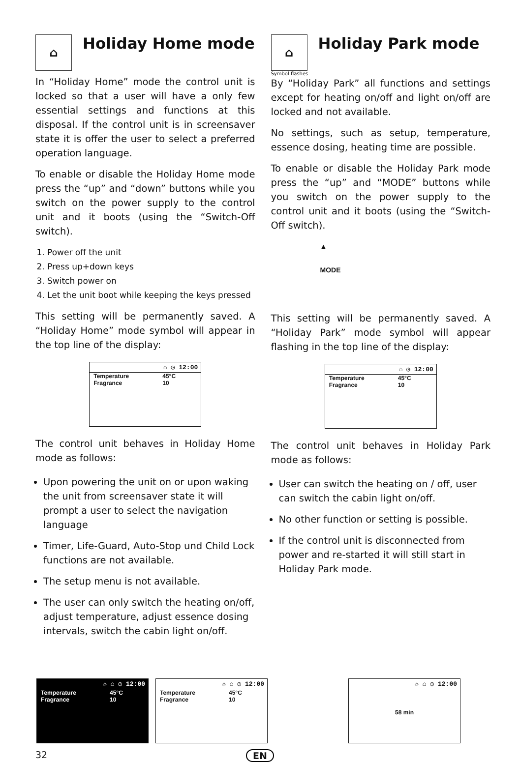⌂ Holiday Home mode
In “Holiday Home” mode the control unit is locked so that a user will have a only few essential settings and functions at this disposal. If the control unit is in screensaver state it is offer the user to select a preferred operation language.
To enable or disable the Holiday Home mode press the “up” and “down” buttons while you switch on the power supply to the control unit and it boots (using the “Switch-Off switch).
1. Power off the unit
2. Press up+down keys
3. Switch power on
4. Let the unit boot while keeping the keys pressed
This setting will be permanently saved. A “Holiday Home” mode symbol will appear in the top line of the display:
⌂ ◷ 12:00
Temperature 45°C
Fragrance 10
The control unit behaves in Holiday Home mode as follows:
Upon powering the unit on or upon waking the unit from screensaver state it will prompt a user to select the navigation language
Timer, Life-Guard, Auto-Stop und Child Lock functions are not available.
The setup menu is not available.
The user can only switch the heating on/off, adjust temperature, adjust essence dosing intervals, switch the cabin light on/off.
⌂ Holiday Park mode
Symbol flashes
By “Holiday Park” all functions and settings except for heating on/off and light on/off are locked and not available.
No settings, such as setup, temperature, essence dosing, heating time are possible.
To enable or disable the Holiday Park mode press the “up” and “MODE” buttons while you switch on the power supply to the control unit and it boots (using the “Switch-Off switch).
▲
MODE
This setting will be permanently saved. A “Holiday Park” mode symbol will appear flashing in the top line of the display:
⌂ ◷ 12:00
Temperature 45°C
Fragrance 10
The control unit behaves in Holiday Park mode as follows:
User can switch the heating on / off, user can switch the cabin light on/off.
No other function or setting is possible.
If the control unit is disconnected from power and re-started it will still start in Holiday Park mode.
☼ ⌂ ◷ 12:00
Temperature 45°C
Fragrance 10
☼ ⌂ ◷ 12:00
Temperature 45°C
Fragrance 10
☼ ⌂ ◷ 12:00
58 min
32 EN